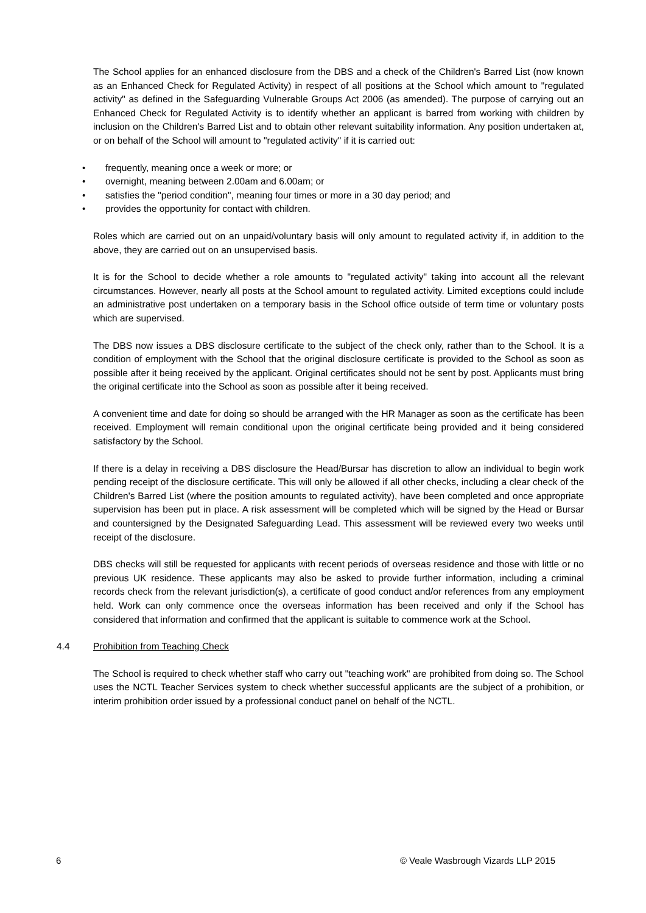The School applies for an enhanced disclosure from the DBS and a check of the Children's Barred List (now known as an Enhanced Check for Regulated Activity) in respect of all positions at the School which amount to "regulated activity" as defined in the Safeguarding Vulnerable Groups Act 2006 (as amended). The purpose of carrying out an Enhanced Check for Regulated Activity is to identify whether an applicant is barred from working with children by inclusion on the Children's Barred List and to obtain other relevant suitability information. Any position undertaken at, or on behalf of the School will amount to "regulated activity" if it is carried out:
• frequently, meaning once a week or more; or
• overnight, meaning between 2.00am and 6.00am; or
• satisfies the "period condition", meaning four times or more in a 30 day period; and
• provides the opportunity for contact with children.
Roles which are carried out on an unpaid/voluntary basis will only amount to regulated activity if, in addition to the above, they are carried out on an unsupervised basis.
It is for the School to decide whether a role amounts to "regulated activity" taking into account all the relevant circumstances. However, nearly all posts at the School amount to regulated activity. Limited exceptions could include an administrative post undertaken on a temporary basis in the School office outside of term time or voluntary posts which are supervised.
The DBS now issues a DBS disclosure certificate to the subject of the check only, rather than to the School. It is a condition of employment with the School that the original disclosure certificate is provided to the School as soon as possible after it being received by the applicant. Original certificates should not be sent by post. Applicants must bring the original certificate into the School as soon as possible after it being received.
A convenient time and date for doing so should be arranged with the HR Manager as soon as the certificate has been received. Employment will remain conditional upon the original certificate being provided and it being considered satisfactory by the School.
If there is a delay in receiving a DBS disclosure the Head/Bursar has discretion to allow an individual to begin work pending receipt of the disclosure certificate. This will only be allowed if all other checks, including a clear check of the Children's Barred List (where the position amounts to regulated activity), have been completed and once appropriate supervision has been put in place. A risk assessment will be completed which will be signed by the Head or Bursar and countersigned by the Designated Safeguarding Lead. This assessment will be reviewed every two weeks until receipt of the disclosure.
DBS checks will still be requested for applicants with recent periods of overseas residence and those with little or no previous UK residence. These applicants may also be asked to provide further information, including a criminal records check from the relevant jurisdiction(s), a certificate of good conduct and/or references from any employment held. Work can only commence once the overseas information has been received and only if the School has considered that information and confirmed that the applicant is suitable to commence work at the School.
4.4 Prohibition from Teaching Check
The School is required to check whether staff who carry out "teaching work" are prohibited from doing so. The School uses the NCTL Teacher Services system to check whether successful applicants are the subject of a prohibition, or interim prohibition order issued by a professional conduct panel on behalf of the NCTL.
6 © Veale Wasbrough Vizards LLP 2015